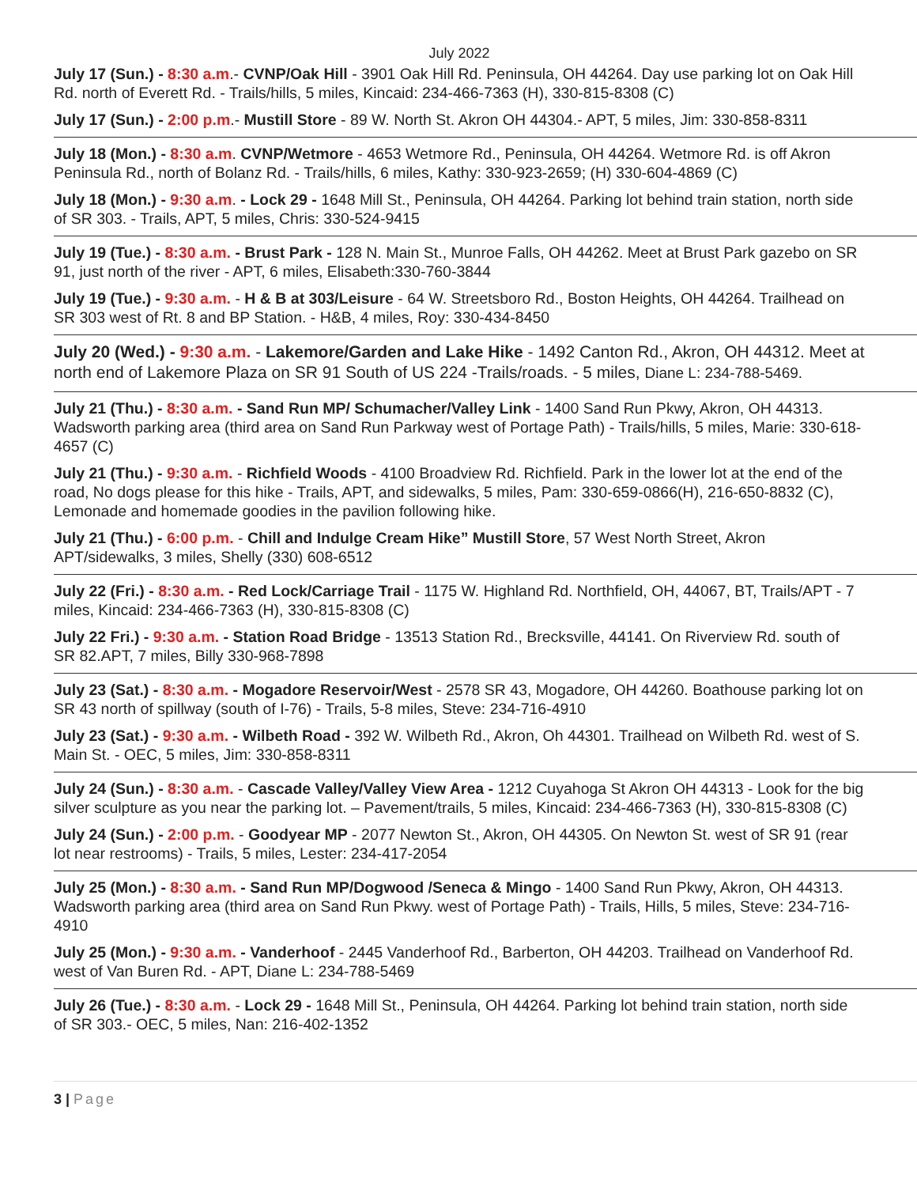July 2022
July 17 (Sun.) - 8:30 a.m.- CVNP/Oak Hill - 3901 Oak Hill Rd. Peninsula, OH 44264. Day use parking lot on Oak Hill Rd. north of Everett Rd. - Trails/hills, 5 miles, Kincaid: 234-466-7363 (H), 330-815-8308 (C)
July 17 (Sun.) - 2:00 p.m.- Mustill Store - 89 W. North St. Akron OH 44304.- APT, 5 miles, Jim: 330-858-8311
July 18 (Mon.) - 8:30 a.m. CVNP/Wetmore - 4653 Wetmore Rd., Peninsula, OH 44264. Wetmore Rd. is off Akron Peninsula Rd., north of Bolanz Rd. - Trails/hills, 6 miles, Kathy: 330-923-2659; (H) 330-604-4869 (C)
July 18 (Mon.) - 9:30 a.m. - Lock 29 - 1648 Mill St., Peninsula, OH 44264. Parking lot behind train station, north side of SR 303. - Trails, APT, 5 miles, Chris: 330-524-9415
July 19 (Tue.) - 8:30 a.m. - Brust Park - 128 N. Main St., Munroe Falls, OH 44262. Meet at Brust Park gazebo on SR 91, just north of the river - APT, 6 miles, Elisabeth:330-760-3844
July 19 (Tue.) - 9:30 a.m. - H & B at 303/Leisure - 64 W. Streetsboro Rd., Boston Heights, OH 44264. Trailhead on SR 303 west of Rt. 8 and BP Station. - H&B, 4 miles, Roy: 330-434-8450
July 20 (Wed.) - 9:30 a.m. - Lakemore/Garden and Lake Hike - 1492 Canton Rd., Akron, OH 44312. Meet at north end of Lakemore Plaza on SR 91 South of US 224 -Trails/roads. - 5 miles, Diane L: 234-788-5469.
July 21 (Thu.) - 8:30 a.m. - Sand Run MP/ Schumacher/Valley Link - 1400 Sand Run Pkwy, Akron, OH 44313. Wadsworth parking area (third area on Sand Run Parkway west of Portage Path) - Trails/hills, 5 miles, Marie: 330-618-4657 (C)
July 21 (Thu.) - 9:30 a.m. - Richfield Woods - 4100 Broadview Rd. Richfield. Park in the lower lot at the end of the road, No dogs please for this hike - Trails, APT, and sidewalks, 5 miles, Pam: 330-659-0866(H), 216-650-8832 (C), Lemonade and homemade goodies in the pavilion following hike.
July 21 (Thu.) - 6:00 p.m. - Chill and Indulge Cream Hike” Mustill Store, 57 West North Street, Akron APT/sidewalks, 3 miles, Shelly (330) 608-6512
July 22 (Fri.) - 8:30 a.m. - Red Lock/Carriage Trail - 1175 W. Highland Rd. Northfield, OH, 44067, BT, Trails/APT - 7 miles, Kincaid: 234-466-7363 (H), 330-815-8308 (C)
July 22 Fri.) - 9:30 a.m. - Station Road Bridge - 13513 Station Rd., Brecksville, 44141. On Riverview Rd. south of SR 82.APT, 7 miles, Billy 330-968-7898
July 23 (Sat.) - 8:30 a.m. - Mogadore Reservoir/West - 2578 SR 43, Mogadore, OH 44260. Boathouse parking lot on SR 43 north of spillway (south of I-76) - Trails, 5-8 miles, Steve: 234-716-4910
July 23 (Sat.) - 9:30 a.m. - Wilbeth Road - 392 W. Wilbeth Rd., Akron, Oh 44301. Trailhead on Wilbeth Rd. west of S. Main St. - OEC, 5 miles, Jim: 330-858-8311
July 24 (Sun.) - 8:30 a.m. - Cascade Valley/Valley View Area - 1212 Cuyahoga St Akron OH 44313 - Look for the big silver sculpture as you near the parking lot. – Pavement/trails, 5 miles, Kincaid: 234-466-7363 (H), 330-815-8308 (C)
July 24 (Sun.) - 2:00 p.m. - Goodyear MP - 2077 Newton St., Akron, OH 44305. On Newton St. west of SR 91 (rear lot near restrooms) - Trails, 5 miles, Lester: 234-417-2054
July 25 (Mon.) - 8:30 a.m. - Sand Run MP/Dogwood /Seneca & Mingo - 1400 Sand Run Pkwy, Akron, OH 44313. Wadsworth parking area (third area on Sand Run Pkwy. west of Portage Path) - Trails, Hills, 5 miles, Steve: 234-716-4910
July 25 (Mon.) - 9:30 a.m. - Vanderhoof - 2445 Vanderhoof Rd., Barberton, OH 44203. Trailhead on Vanderhoof Rd. west of Van Buren Rd. - APT, Diane L: 234-788-5469
July 26 (Tue.) - 8:30 a.m. - Lock 29 - 1648 Mill St., Peninsula, OH 44264. Parking lot behind train station, north side of SR 303.- OEC, 5 miles, Nan: 216-402-1352
3 | Page